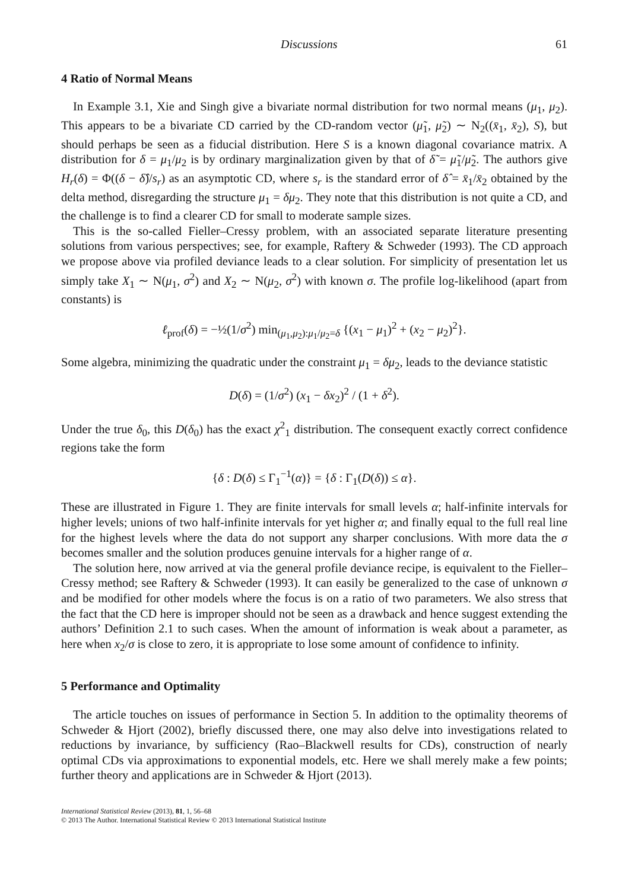Discussions 61
4 Ratio of Normal Means
In Example 3.1, Xie and Singh give a bivariate normal distribution for two normal means (μ<sub>1</sub>, μ<sub>2</sub>). This appears to be a bivariate CD carried by the CD-random vector (μ̃<sub>1</sub>, μ̃<sub>2</sub>) ∼ N<sub>2</sub>((x̄<sub>1</sub>, x̄<sub>2</sub>), S), but should perhaps be seen as a fiducial distribution. Here S is a known diagonal covariance matrix. A distribution for δ = μ<sub>1</sub>/μ<sub>2</sub> is by ordinary marginalization given by that of δ̃ = μ̃<sub>1</sub>/μ̃<sub>2</sub>. The authors give H<sub>r</sub>(δ) = Φ((δ − δ̂)/s<sub>r</sub>) as an asymptotic CD, where s<sub>r</sub> is the standard error of δ̂ = x̄<sub>1</sub>/x̄<sub>2</sub> obtained by the delta method, disregarding the structure μ<sub>1</sub> = δμ<sub>2</sub>. They note that this distribution is not quite a CD, and the challenge is to find a clearer CD for small to moderate sample sizes.
This is the so-called Fieller–Cressy problem, with an associated separate literature presenting solutions from various perspectives; see, for example, Raftery & Schweder (1993). The CD approach we propose above via profiled deviance leads to a clear solution. For simplicity of presentation let us simply take X<sub>1</sub> ∼ N(μ<sub>1</sub>, σ<sup>2</sup>) and X<sub>2</sub> ∼ N(μ<sub>2</sub>, σ<sup>2</sup>) with known σ. The profile log-likelihood (apart from constants) is
ℓ<sub>prof</sub>(δ) = −½(1/σ<sup>2</sup>) min<sub>(μ<sub>1</sub>,μ<sub>2</sub>):μ<sub>1</sub>/μ<sub>2</sub>=δ</sub> {(x<sub>1</sub> − μ<sub>1</sub>)<sup>2</sup> + (x<sub>2</sub> − μ<sub>2</sub>)<sup>2</sup>}.
Some algebra, minimizing the quadratic under the constraint μ<sub>1</sub> = δμ<sub>2</sub>, leads to the deviance statistic
D(δ) = (1/σ<sup>2</sup>) (x<sub>1</sub> − δx<sub>2</sub>)<sup>2</sup> / (1 + δ<sup>2</sup>).
Under the true δ<sub>0</sub>, this D(δ<sub>0</sub>) has the exact χ<sup>2</sup><sub>1</sub> distribution. The consequent exactly correct confidence regions take the form
{δ : D(δ) ≤ Γ<sub>1</sub><sup>−1</sup>(α)} = {δ : Γ<sub>1</sub>(D(δ)) ≤ α}.
These are illustrated in Figure 1. They are finite intervals for small levels α; half-infinite intervals for higher levels; unions of two half-infinite intervals for yet higher α; and finally equal to the full real line for the highest levels where the data do not support any sharper conclusions. With more data the σ becomes smaller and the solution produces genuine intervals for a higher range of α.
The solution here, now arrived at via the general profile deviance recipe, is equivalent to the Fieller–Cressy method; see Raftery & Schweder (1993). It can easily be generalized to the case of unknown σ and be modified for other models where the focus is on a ratio of two parameters. We also stress that the fact that the CD here is improper should not be seen as a drawback and hence suggest extending the authors’ Definition 2.1 to such cases. When the amount of information is weak about a parameter, as here when x<sub>2</sub>/σ is close to zero, it is appropriate to lose some amount of confidence to infinity.
5 Performance and Optimality
The article touches on issues of performance in Section 5. In addition to the optimality theorems of Schweder & Hjort (2002), briefly discussed there, one may also delve into investigations related to reductions by invariance, by sufficiency (Rao–Blackwell results for CDs), construction of nearly optimal CDs via approximations to exponential models, etc. Here we shall merely make a few points; further theory and applications are in Schweder & Hjort (2013).
International Statistical Review (2013), 81, 1, 56–68
© 2013 The Author. International Statistical Review © 2013 International Statistical Institute